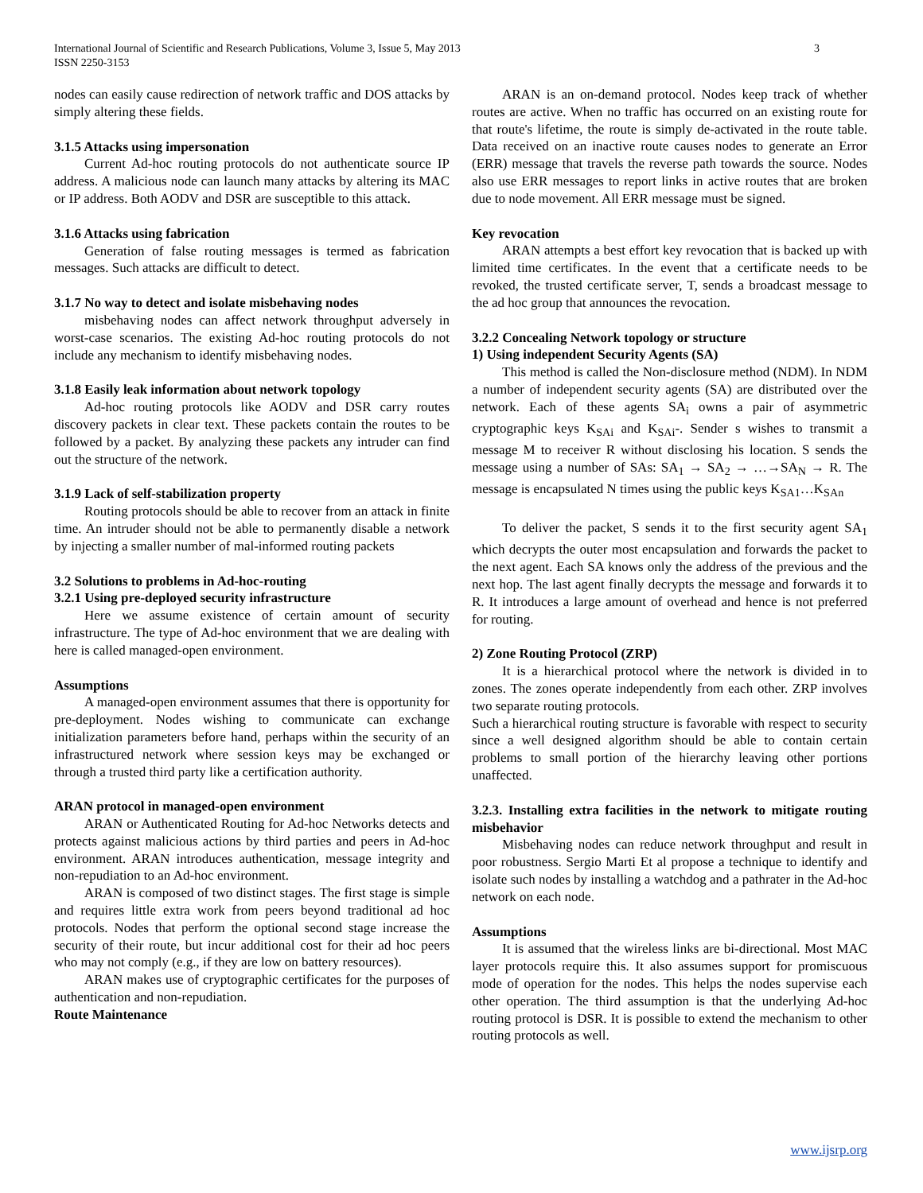3 International Journal of Scientific and Research Publications, Volume 3, Issue 5, May 2013
ISSN 2250-3153
nodes can easily cause redirection of network traffic and DOS attacks by simply altering these fields.
3.1.5 Attacks using impersonation
Current Ad-hoc routing protocols do not authenticate source IP address. A malicious node can launch many attacks by altering its MAC or IP address. Both AODV and DSR are susceptible to this attack.
3.1.6 Attacks using fabrication
Generation of false routing messages is termed as fabrication messages. Such attacks are difficult to detect.
3.1.7 No way to detect and isolate misbehaving nodes
misbehaving nodes can affect network throughput adversely in worst-case scenarios. The existing Ad-hoc routing protocols do not include any mechanism to identify misbehaving nodes.
3.1.8 Easily leak information about network topology
Ad-hoc routing protocols like AODV and DSR carry routes discovery packets in clear text. These packets contain the routes to be followed by a packet. By analyzing these packets any intruder can find out the structure of the network.
3.1.9 Lack of self-stabilization property
Routing protocols should be able to recover from an attack in finite time. An intruder should not be able to permanently disable a network by injecting a smaller number of mal-informed routing packets
3.2 Solutions to problems in Ad-hoc-routing
3.2.1 Using pre-deployed security infrastructure
Here we assume existence of certain amount of security infrastructure. The type of Ad-hoc environment that we are dealing with here is called managed-open environment.
Assumptions
A managed-open environment assumes that there is opportunity for pre-deployment. Nodes wishing to communicate can exchange initialization parameters before hand, perhaps within the security of an infrastructured network where session keys may be exchanged or through a trusted third party like a certification authority.
ARAN protocol in managed-open environment
ARAN or Authenticated Routing for Ad-hoc Networks detects and protects against malicious actions by third parties and peers in Ad-hoc environment. ARAN introduces authentication, message integrity and non-repudiation to an Ad-hoc environment.
ARAN is composed of two distinct stages. The first stage is simple and requires little extra work from peers beyond traditional ad hoc protocols. Nodes that perform the optional second stage increase the security of their route, but incur additional cost for their ad hoc peers who may not comply (e.g., if they are low on battery resources).
ARAN makes use of cryptographic certificates for the purposes of authentication and non-repudiation.
Route Maintenance
ARAN is an on-demand protocol. Nodes keep track of whether routes are active. When no traffic has occurred on an existing route for that route's lifetime, the route is simply de-activated in the route table. Data received on an inactive route causes nodes to generate an Error (ERR) message that travels the reverse path towards the source. Nodes also use ERR messages to report links in active routes that are broken due to node movement. All ERR message must be signed.
Key revocation
ARAN attempts a best effort key revocation that is backed up with limited time certificates. In the event that a certificate needs to be revoked, the trusted certificate server, T, sends a broadcast message to the ad hoc group that announces the revocation.
3.2.2 Concealing Network topology or structure
1) Using independent Security Agents (SA)
This method is called the Non-disclosure method (NDM). In NDM a number of independent security agents (SA) are distributed over the network. Each of these agents SA<sub>i</sub> owns a pair of asymmetric cryptographic keys K<sub>SAi</sub> and K<sub>SAi</sub>-. Sender s wishes to transmit a message M to receiver R without disclosing his location. S sends the message using a number of SAs: SA<sub>1</sub> → SA<sub>2</sub> → …→SA<sub>N</sub> → R. The message is encapsulated N times using the public keys K<sub>SA1</sub>…K<sub>SAn</sub>
To deliver the packet, S sends it to the first security agent SA<sub>1</sub> which decrypts the outer most encapsulation and forwards the packet to the next agent. Each SA knows only the address of the previous and the next hop. The last agent finally decrypts the message and forwards it to R. It introduces a large amount of overhead and hence is not preferred for routing.
2) Zone Routing Protocol (ZRP)
It is a hierarchical protocol where the network is divided in to zones. The zones operate independently from each other. ZRP involves two separate routing protocols.
Such a hierarchical routing structure is favorable with respect to security since a well designed algorithm should be able to contain certain problems to small portion of the hierarchy leaving other portions unaffected.
3.2.3. Installing extra facilities in the network to mitigate routing misbehavior
Misbehaving nodes can reduce network throughput and result in poor robustness. Sergio Marti Et al propose a technique to identify and isolate such nodes by installing a watchdog and a pathrater in the Ad-hoc network on each node.
Assumptions
It is assumed that the wireless links are bi-directional. Most MAC layer protocols require this. It also assumes support for promiscuous mode of operation for the nodes. This helps the nodes supervise each other operation. The third assumption is that the underlying Ad-hoc routing protocol is DSR. It is possible to extend the mechanism to other routing protocols as well.
www.ijsrp.org